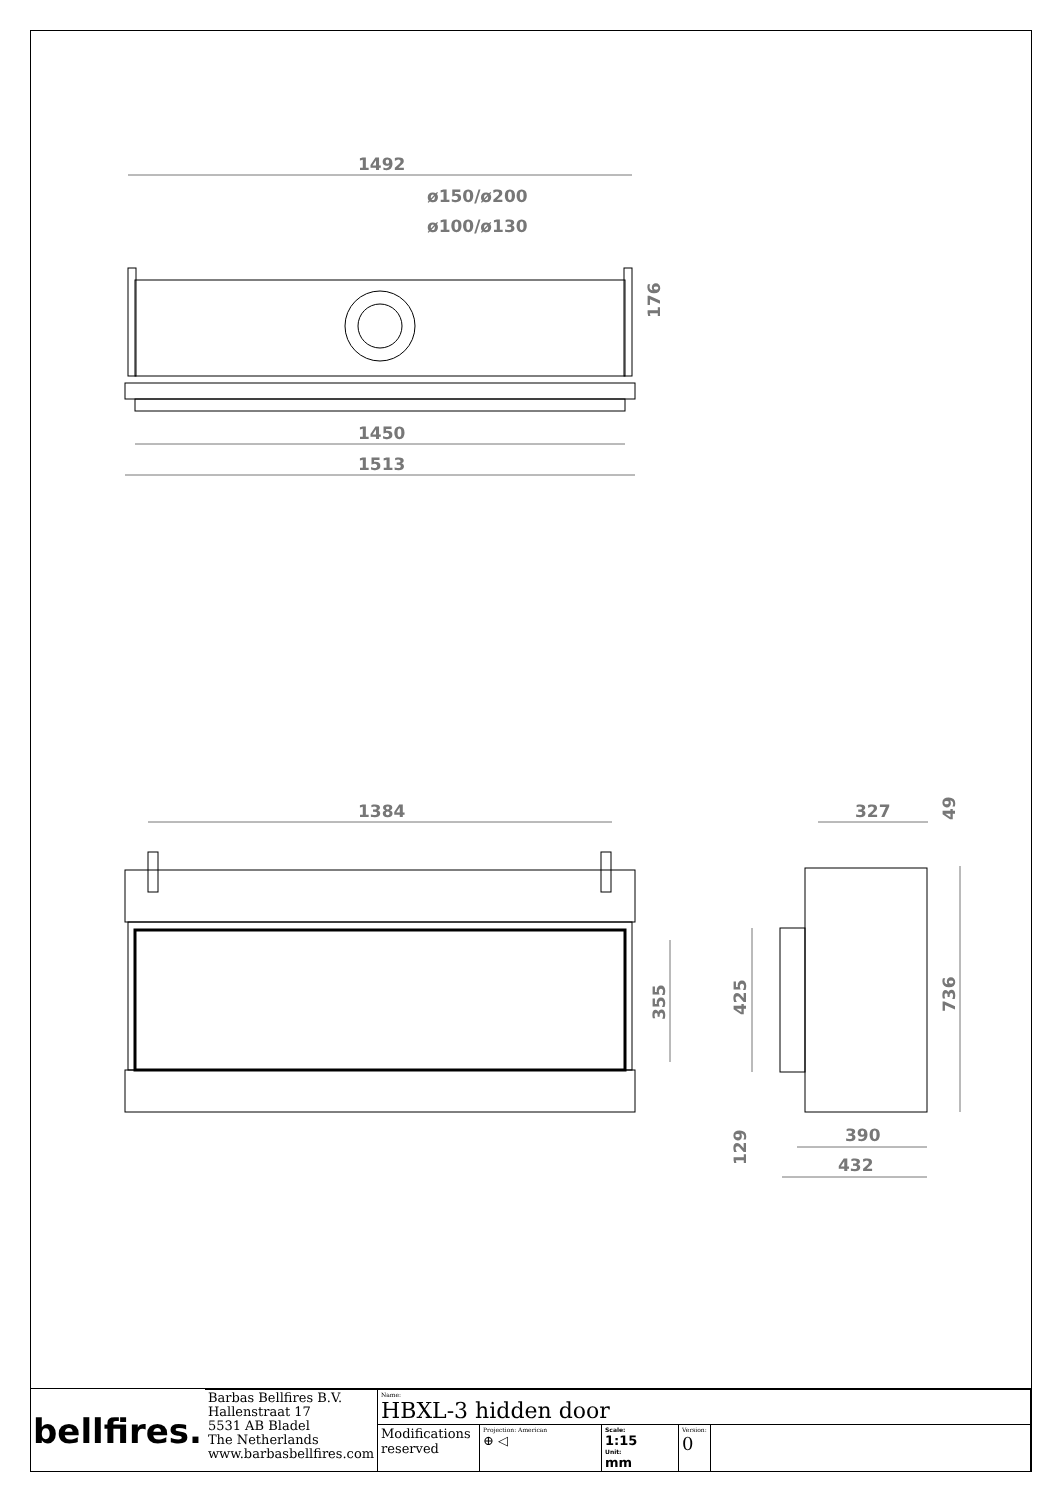1492
ø150/ø200
ø100/ø130
1450
1513
1384
327
390
432
176
355
425
129
736
49
| bellfires. | Barbas Bellfires B.V. Hallenstraat 17 5531 AB Bladel The Netherlands www.barbasbellfires.com | Name: HBXL-3 hidden door | | | | |
| | | Modifications reserved | Projection: American ⊕ ◁ | Scale: 1:15 Unit: mm | Version: 0 | |